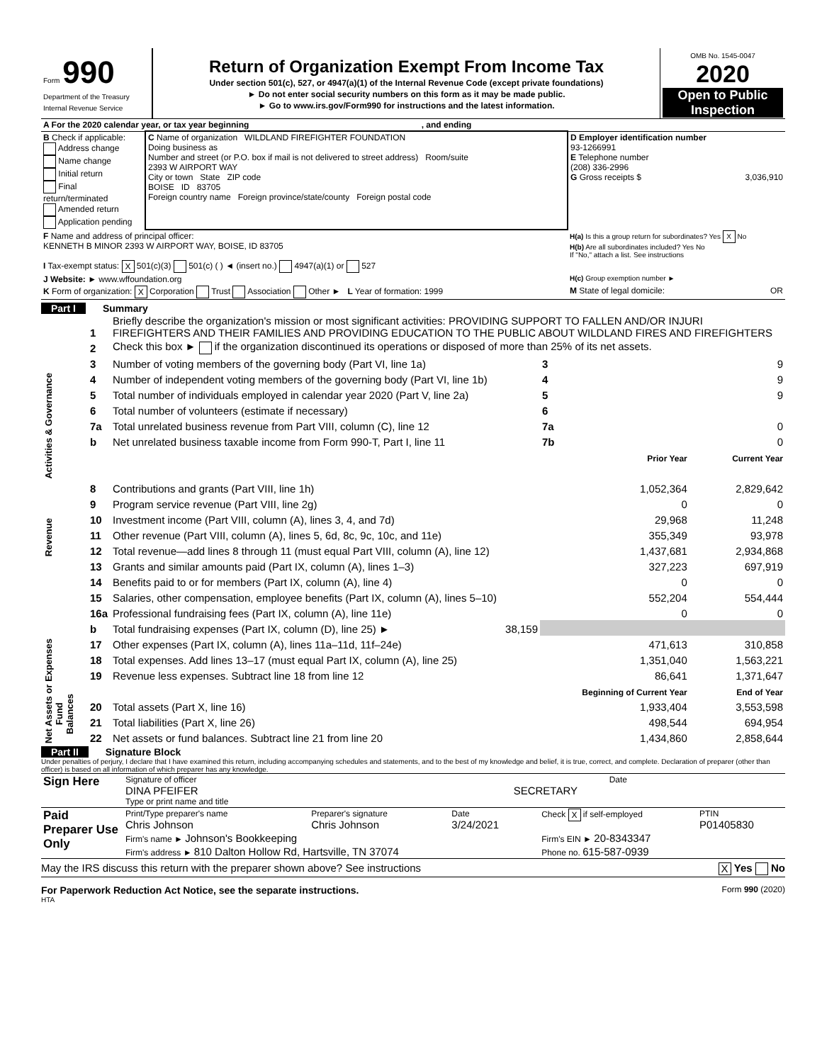| Form 990 Department of the Treasury Internal Revenue Service | Return of Organization Exempt From Income Tax Under section 501(c), 527, or 4947(a)(1) of the Internal Revenue Code (except private foundations) ► Do not enter social security numbers on this form as it may be made public. ► Go to www.irs.gov/Form990 for instructions and the latest information. | OMB No. 1545-0047 2020 Open to Public Inspection |
| A For the 2020 calendar year, or tax year beginning , and ending | | |
| B Check if applicable: Address change Name change Initial return Final return/terminated Amended return Application pending | C Name of organization WILDLAND FIREFIGHTER FOUNDATION Doing business as Number and street (or P.O. box if mail is not delivered to street address) Room/suite 2393 W AIRPORT WAY City or town State ZIP code BOISE ID 83705 Foreign country name Foreign province/state/county Foreign postal code | D Employer identification number 93-1266991 E Telephone number (208) 336-2996 G Gross receipts $ 3,036,910 |
| F Name and address of principal officer: KENNETH B MINOR 2393 W AIRPORT WAY, BOISE, ID 83705 | | H(a) Is this a group return for subordinates? Yes X No H(b) Are all subordinates included? Yes No If "No," attach a list. See instructions |
| I Tax-exempt status: X 501(c)(3) 501(c) ( ) ◄ (insert no.) 4947(a)(1) or 527 | | |
| J Website: ► www.wffoundation.org | | H(c) Group exemption number ► |
| K Form of organization: X Corporation Trust Association Other ► L Year of formation: 1999 | | M State of legal domicile: OR |
Part I Summary
| Activities & Governance | 1 | Briefly describe the organization's mission or most significant activities: PROVIDING SUPPORT TO FALLEN AND/OR INJURI FIREFIGHTERS AND THEIR FAMILIES AND PROVIDING EDUCATION TO THE PUBLIC ABOUT WILDLAND FIRES AND FIREFIGHTERS | | | |
| | 2 | Check this box ► if the organization discontinued its operations or disposed of more than 25% of its net assets. | | | |
| | 3 | Number of voting members of the governing body (Part VI, line 1a) | | 3 | 9 |
| | 4 | Number of independent voting members of the governing body (Part VI, line 1b) | | 4 | 9 |
| | 5 | Total number of individuals employed in calendar year 2020 (Part V, line 2a) | | 5 | 9 |
| | 6 | Total number of volunteers (estimate if necessary) | | 6 | |
| | 7a | Total unrelated business revenue from Part VIII, column (C), line 12 | | 7a | 0 |
| | b | Net unrelated business taxable income from Form 990-T, Part I, line 11 | | 7b | 0 |
| | | | Prior Year | | Current Year |
| Revenue | 8 | Contributions and grants (Part VIII, line 1h) | 1,052,364 | | 2,829,642 |
| | 9 | Program service revenue (Part VIII, line 2g) | 0 | | 0 |
| | 10 | Investment income (Part VIII, column (A), lines 3, 4, and 7d) | 29,968 | | 11,248 |
| | 11 | Other revenue (Part VIII, column (A), lines 5, 6d, 8c, 9c, 10c, and 11e) | 355,349 | | 93,978 |
| | 12 | Total revenue—add lines 8 through 11 (must equal Part VIII, column (A), line 12) | 1,437,681 | | 2,934,868 |
| Expenses | 13 | Grants and similar amounts paid (Part IX, column (A), lines 1–3) | 327,223 | | 697,919 |
| | 14 | Benefits paid to or for members (Part IX, column (A), line 4) | 0 | | 0 |
| | 15 | Salaries, other compensation, employee benefits (Part IX, column (A), lines 5–10) | 552,204 | | 554,444 |
| | 16a | Professional fundraising fees (Part IX, column (A), line 11e) | 0 | | 0 |
| | b | Total fundraising expenses (Part IX, column (D), line 25) ► 38,159 | | | |
| | 17 | Other expenses (Part IX, column (A), lines 11a–11d, 11f–24e) | 471,613 | | 310,858 |
| | 18 | Total expenses. Add lines 13–17 (must equal Part IX, column (A), line 25) | 1,351,040 | | 1,563,221 |
| | 19 | Revenue less expenses. Subtract line 18 from line 12 | 86,641 | | 1,371,647 |
| Net Assets or Fund Balances | | | Beginning of Current Year | | End of Year |
| | 20 | Total assets (Part X, line 16) | 1,933,404 | | 3,553,598 |
| | 21 | Total liabilities (Part X, line 26) | 498,544 | | 694,954 |
| | 22 | Net assets or fund balances. Subtract line 21 from line 20 | 1,434,860 | | 2,858,644 |
Part II Signature Block
Under penalties of perjury, I declare that I have examined this return, including accompanying schedules and statements, and to the best of my knowledge and belief, it is true, correct, and complete. Declaration of preparer (other than officer) is based on all information of which preparer has any knowledge.
| Sign Here | Signature of officer Date DINA PFEIFER SECRETARY Type or print name and title |
| Paid Preparer Use Only | Print/Type preparer's name Chris Johnson | Preparer's signature Chris Johnson | Date 3/24/2021 | Check X if self-employed | PTIN P01405830 |
| | Firm's name ► Johnson's Bookkeeping | | | Firm's EIN ► 20-8343347 | |
| | Firm's address ► 810 Dalton Hollow Rd, Hartsville, TN 37074 | | | Phone no. 615-587-0939 | |
May the IRS discuss this return with the preparer shown above? See instructions X Yes No
For Paperwork Reduction Act Notice, see the separate instructions. Form 990 (2020)
HTA